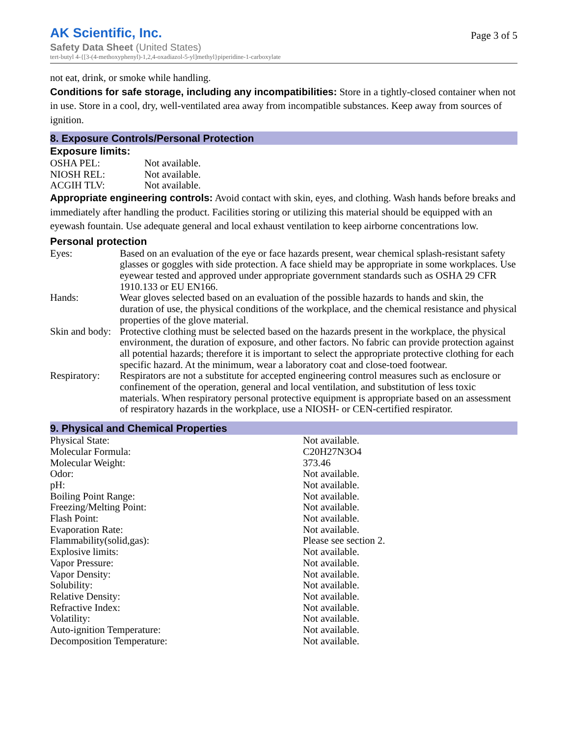AK Scientific, Inc.
Page 3 of 5
Safety Data Sheet (United States)
tert-butyl 4-{[3-(4-methoxyphenyl)-1,2,4-oxadiazol-5-yl]methyl}piperidine-1-carboxylate
not eat, drink, or smoke while handling.
Conditions for safe storage, including any incompatibilities: Store in a tightly-closed container when not in use. Store in a cool, dry, well-ventilated area away from incompatible substances. Keep away from sources of ignition.
8. Exposure Controls/Personal Protection
Exposure limits:
| OSHA PEL: | Not available. |
| NIOSH REL: | Not available. |
| ACGIH TLV: | Not available. |
Appropriate engineering controls: Avoid contact with skin, eyes, and clothing. Wash hands before breaks and immediately after handling the product. Facilities storing or utilizing this material should be equipped with an eyewash fountain. Use adequate general and local exhaust ventilation to keep airborne concentrations low.
Personal protection
| Eyes: | Based on an evaluation of the eye or face hazards present, wear chemical splash-resistant safety glasses or goggles with side protection. A face shield may be appropriate in some workplaces. Use eyewear tested and approved under appropriate government standards such as OSHA 29 CFR 1910.133 or EU EN166. |
| Hands: | Wear gloves selected based on an evaluation of the possible hazards to hands and skin, the duration of use, the physical conditions of the workplace, and the chemical resistance and physical properties of the glove material. |
| Skin and body: | Protective clothing must be selected based on the hazards present in the workplace, the physical environment, the duration of exposure, and other factors. No fabric can provide protection against all potential hazards; therefore it is important to select the appropriate protective clothing for each specific hazard. At the minimum, wear a laboratory coat and close-toed footwear. |
| Respiratory: | Respirators are not a substitute for accepted engineering control measures such as enclosure or confinement of the operation, general and local ventilation, and substitution of less toxic materials. When respiratory personal protective equipment is appropriate based on an assessment of respiratory hazards in the workplace, use a NIOSH- or CEN-certified respirator. |
9. Physical and Chemical Properties
| Physical State: | Not available. |
| Molecular Formula: | C20H27N3O4 |
| Molecular Weight: | 373.46 |
| Odor: | Not available. |
| pH: | Not available. |
| Boiling Point Range: | Not available. |
| Freezing/Melting Point: | Not available. |
| Flash Point: | Not available. |
| Evaporation Rate: | Not available. |
| Flammability(solid,gas): | Please see section 2. |
| Explosive limits: | Not available. |
| Vapor Pressure: | Not available. |
| Vapor Density: | Not available. |
| Solubility: | Not available. |
| Relative Density: | Not available. |
| Refractive Index: | Not available. |
| Volatility: | Not available. |
| Auto-ignition Temperature: | Not available. |
| Decomposition Temperature: | Not available. |